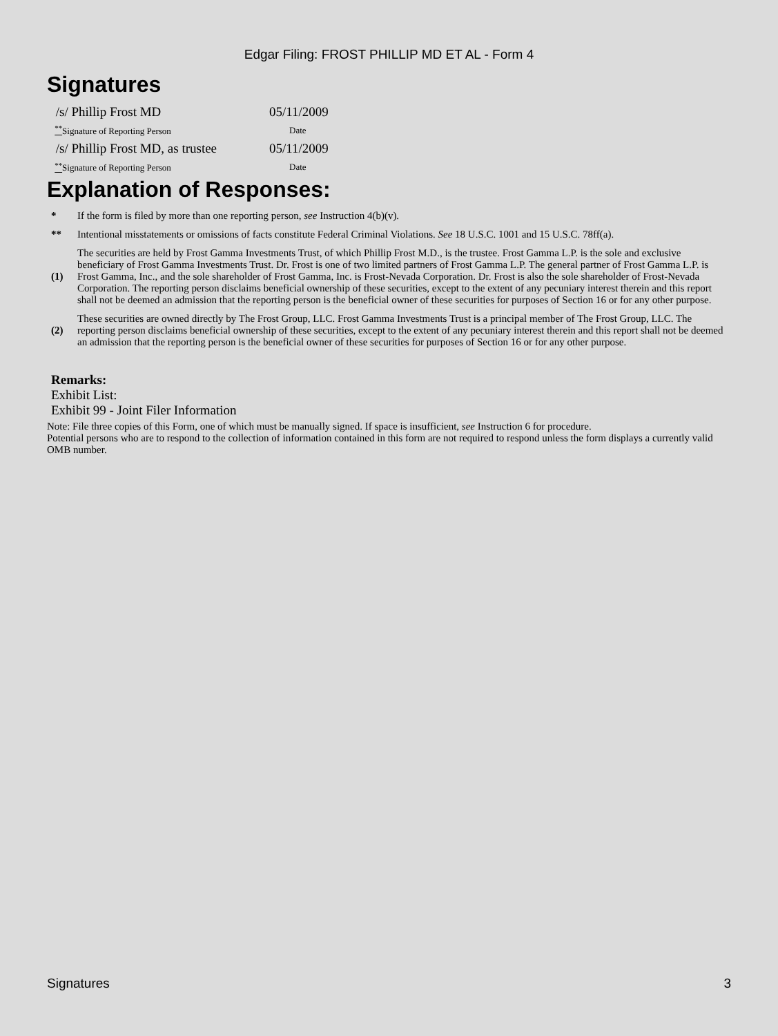Edgar Filing: FROST PHILLIP MD ET AL - Form 4
Signatures
| /s/ Phillip Frost MD | 05/11/2009 |
| <sup>**</sup> Signature of Reporting Person | Date |
| /s/ Phillip Frost MD, as trustee | 05/11/2009 |
| <sup>**</sup> Signature of Reporting Person | Date |
Explanation of Responses:
| * | If the form is filed by more than one reporting person, see Instruction 4(b)(v). |
| ** | Intentional misstatements or omissions of facts constitute Federal Criminal Violations. See 18 U.S.C. 1001 and 15 U.S.C. 78ff(a). |
| (1) | The securities are held by Frost Gamma Investments Trust, of which Phillip Frost M.D., is the trustee. Frost Gamma L.P. is the sole and exclusive beneficiary of Frost Gamma Investments Trust. Dr. Frost is one of two limited partners of Frost Gamma L.P. The general partner of Frost Gamma L.P. is Frost Gamma, Inc., and the sole shareholder of Frost Gamma, Inc. is Frost-Nevada Corporation. Dr. Frost is also the sole shareholder of Frost-Nevada Corporation. The reporting person disclaims beneficial ownership of these securities, except to the extent of any pecuniary interest therein and this report shall not be deemed an admission that the reporting person is the beneficial owner of these securities for purposes of Section 16 or for any other purpose. |
| (2) | These securities are owned directly by The Frost Group, LLC. Frost Gamma Investments Trust is a principal member of The Frost Group, LLC. The reporting person disclaims beneficial ownership of these securities, except to the extent of any pecuniary interest therein and this report shall not be deemed an admission that the reporting person is the beneficial owner of these securities for purposes of Section 16 or for any other purpose. |
Remarks:
Exhibit List:
Exhibit 99 - Joint Filer Information
Note: File three copies of this Form, one of which must be manually signed. If space is insufficient, see Instruction 6 for procedure.
Potential persons who are to respond to the collection of information contained in this form are not required to respond unless the form displays a currently valid OMB number.
Signatures 3